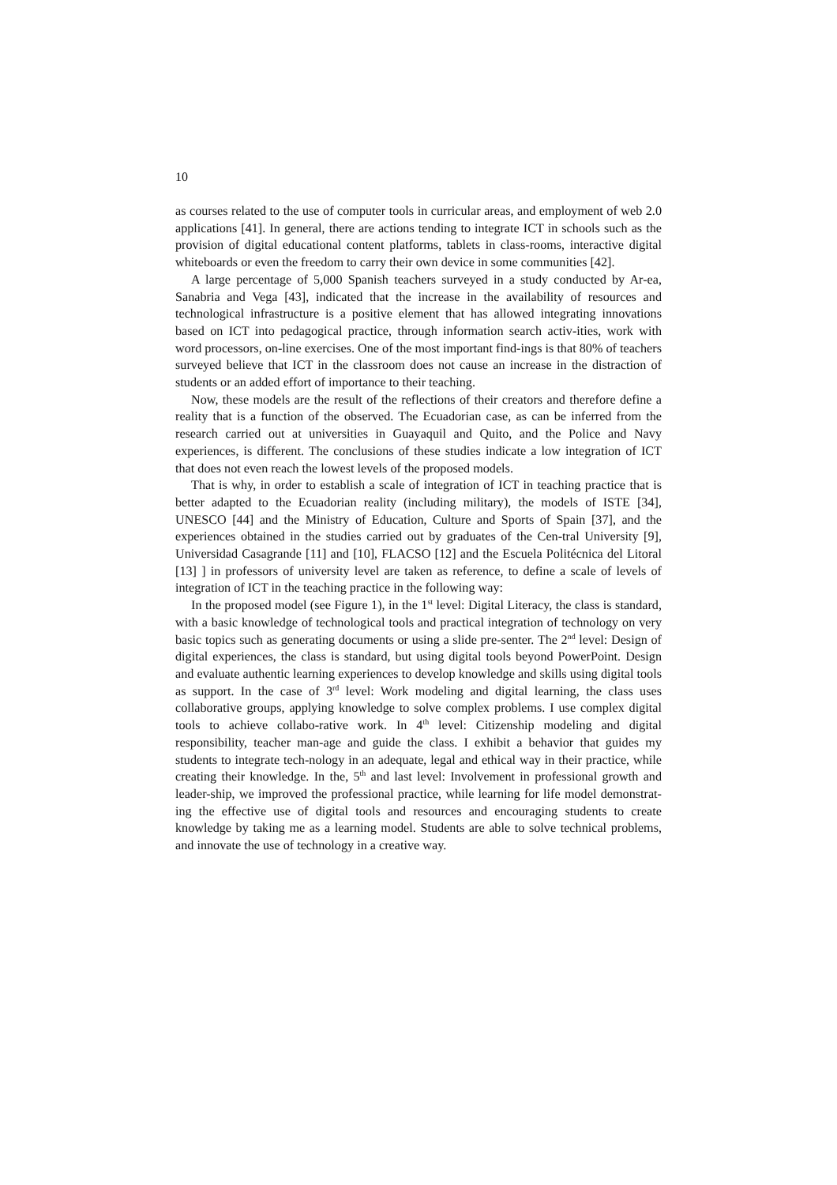10
as courses related to the use of computer tools in curricular areas, and employment of web 2.0 applications [41]. In general, there are actions tending to integrate ICT in schools such as the provision of digital educational content platforms, tablets in class-rooms, interactive digital whiteboards or even the freedom to carry their own device in some communities [42].
A large percentage of 5,000 Spanish teachers surveyed in a study conducted by Ar-ea, Sanabria and Vega [43], indicated that the increase in the availability of resources and technological infrastructure is a positive element that has allowed integrating innovations based on ICT into pedagogical practice, through information search activ-ities, work with word processors, on-line exercises. One of the most important find-ings is that 80% of teachers surveyed believe that ICT in the classroom does not cause an increase in the distraction of students or an added effort of importance to their teaching.
Now, these models are the result of the reflections of their creators and therefore define a reality that is a function of the observed. The Ecuadorian case, as can be inferred from the research carried out at universities in Guayaquil and Quito, and the Police and Navy experiences, is different. The conclusions of these studies indicate a low integration of ICT that does not even reach the lowest levels of the proposed models.
That is why, in order to establish a scale of integration of ICT in teaching practice that is better adapted to the Ecuadorian reality (including military), the models of ISTE [34], UNESCO [44] and the Ministry of Education, Culture and Sports of Spain [37], and the experiences obtained in the studies carried out by graduates of the Cen-tral University [9], Universidad Casagrande [11] and [10], FLACSO [12] and the Escuela Politécnica del Litoral [13] ] in professors of university level are taken as reference, to define a scale of levels of integration of ICT in the teaching practice in the following way:
In the proposed model (see Figure 1), in the 1<sup>st</sup> level: Digital Literacy, the class is standard, with a basic knowledge of technological tools and practical integration of technology on very basic topics such as generating documents or using a slide pre-senter. The 2<sup>nd</sup> level: Design of digital experiences, the class is standard, but using digital tools beyond PowerPoint. Design and evaluate authentic learning experiences to develop knowledge and skills using digital tools as support. In the case of 3<sup>rd</sup> level: Work modeling and digital learning, the class uses collaborative groups, applying knowledge to solve complex problems. I use complex digital tools to achieve collabo-rative work. In 4<sup>th</sup> level: Citizenship modeling and digital responsibility, teacher man-age and guide the class. I exhibit a behavior that guides my students to integrate tech-nology in an adequate, legal and ethical way in their practice, while creating their knowledge. In the, 5<sup>th</sup> and last level: Involvement in professional growth and leader-ship, we improved the professional practice, while learning for life model demonstrat-ing the effective use of digital tools and resources and encouraging students to create knowledge by taking me as a learning model. Students are able to solve technical problems, and innovate the use of technology in a creative way.